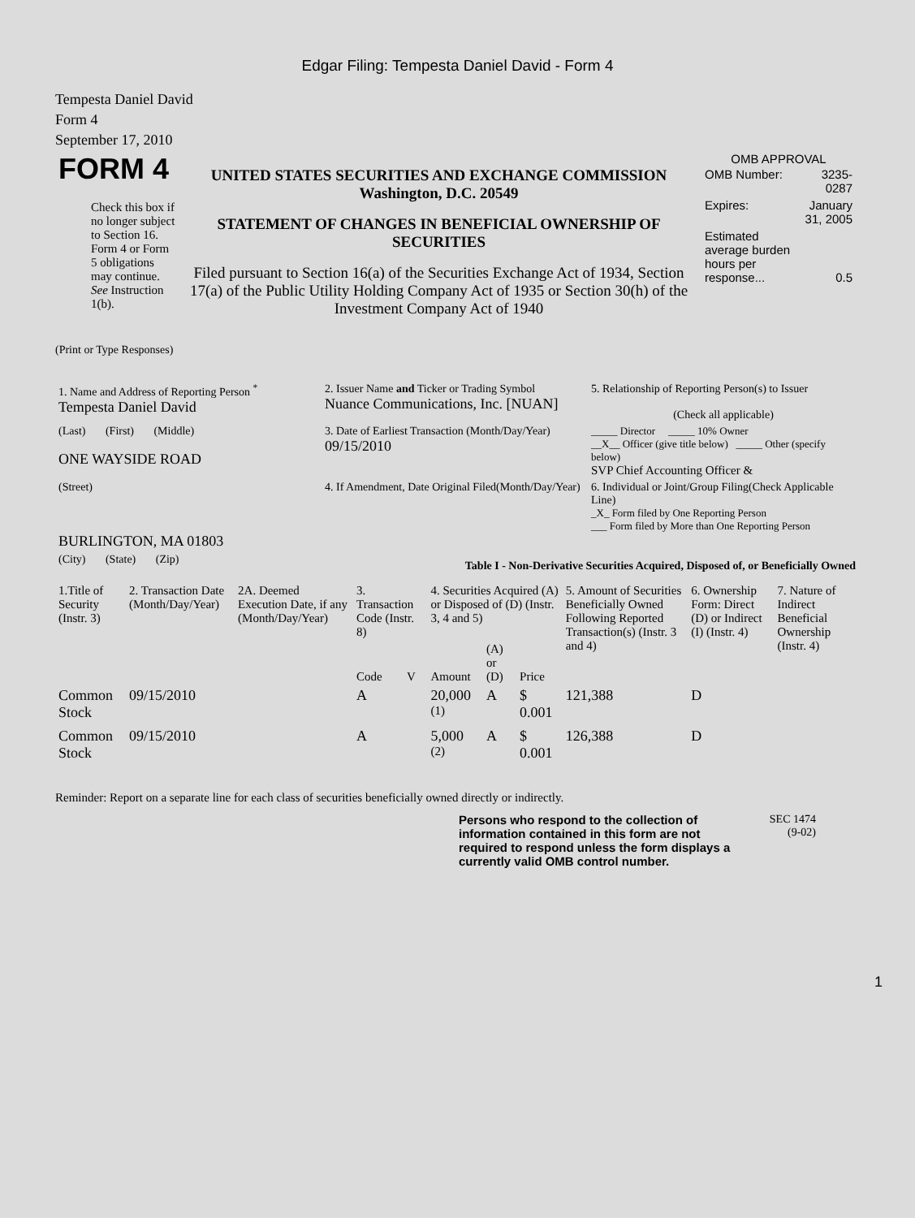Edgar Filing: Tempesta Daniel David - Form 4
Tempesta Daniel David
Form 4
September 17, 2010
| FORM 4 Check this box if no longer subject to Section 16. Form 4 or Form 5 obligations may continue. See Instruction 1(b). | UNITED STATES SECURITIES AND EXCHANGE COMMISSION Washington, D.C. 20549 STATEMENT OF CHANGES IN BENEFICIAL OWNERSHIP OF SECURITIES Filed pursuant to Section 16(a) of the Securities Exchange Act of 1934, Section 17(a) of the Public Utility Holding Company Act of 1935 or Section 30(h) of the Investment Company Act of 1940 | OMB APPROVAL / OMB Number: / 3235-0287 / / Expires: / January 31, 2005 / / Estimated average burden hours per response... / 0.5 / |
(Print or Type Responses)
| 1. Name and Address of Reporting Person <sup>*</sup> Tempesta Daniel David | 2. Issuer Name and Ticker or Trading Symbol Nuance Communications, Inc. [NUAN] | 5. Relationship of Reporting Person(s) to Issuer (Check all applicable) |
| (Last) (First) (Middle) ONE WAYSIDE ROAD | 3. Date of Earliest Transaction (Month/Day/Year) 09/15/2010 | _____ Director _____ 10% Owner __X__ Officer (give title below) _____ Other (specify below) SVP Chief Accounting Officer & |
| (Street) BURLINGTON, MA 01803 | 4. If Amendment, Date Original Filed(Month/Day/Year) | 6. Individual or Joint/Group Filing(Check Applicable Line) _X_ Form filed by One Reporting Person ___ Form filed by More than One Reporting Person |
| (City) (State) (Zip) | Table I - Non-Derivative Securities Acquired, Disposed of, or Beneficially Owned | |
| 1.Title of Security (Instr. 3) | 2. Transaction Date (Month/Day/Year) | 2A. Deemed Execution Date, if any (Month/Day/Year) | 3. Transaction Code (Instr. 8) | | 4. Securities Acquired (A) or Disposed of (D) (Instr. 3, 4 and 5) | | | 5. Amount of Securities Beneficially Owned Following Reported Transaction(s) (Instr. 3 and 4) | 6. Ownership Form: Direct (D) or Indirect (I) (Instr. 4) | 7. Nature of Indirect Beneficial Ownership (Instr. 4) |
| --- | --- | --- | --- | --- | --- | --- | --- | --- | --- | --- |
| | | | Code | V | Amount | (A) or (D) | Price | | | |
| Common Stock | 09/15/2010 | | A | | 20,000 <sup>(1)</sup> | A | $ 0.001 | 121,388 | D | |
| Common Stock | 09/15/2010 | | A | | 5,000 <sup>(2)</sup> | A | $ 0.001 | 126,388 | D | |
Reminder: Report on a separate line for each class of securities beneficially owned directly or indirectly.
Persons who respond to the collection of information contained in this form are not required to respond unless the form displays a currently valid OMB control number.
SEC 1474
(9-02)
1